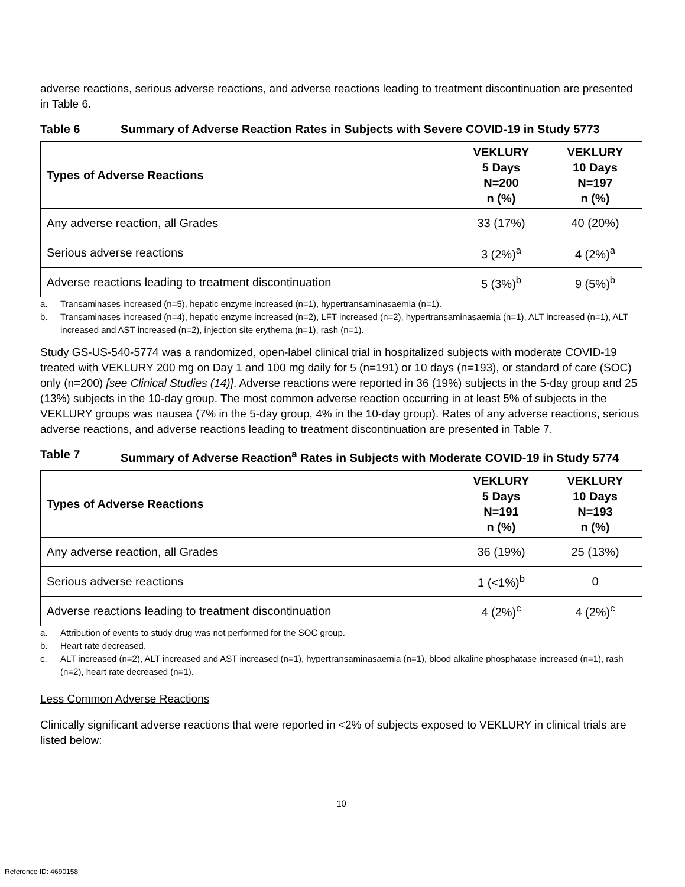adverse reactions, serious adverse reactions, and adverse reactions leading to treatment discontinuation are presented in Table 6.
Table 6 Summary of Adverse Reaction Rates in Subjects with Severe COVID-19 in Study 5773
| Types of Adverse Reactions | VEKLURY 5 Days N=200 n (%) | VEKLURY 10 Days N=197 n (%) |
| --- | --- | --- |
| Any adverse reaction, all Grades | 33 (17%) | 40 (20%) |
| Serious adverse reactions | 3 (2%)<sup>a</sup> | 4 (2%)<sup>a</sup> |
| Adverse reactions leading to treatment discontinuation | 5 (3%)<sup>b</sup> | 9 (5%)<sup>b</sup> |
a. Transaminases increased (n=5), hepatic enzyme increased (n=1), hypertransaminasaemia (n=1).
b. Transaminases increased (n=4), hepatic enzyme increased (n=2), LFT increased (n=2), hypertransaminasaemia (n=1), ALT increased (n=1), ALT increased and AST increased (n=2), injection site erythema (n=1), rash (n=1).
Study GS-US-540-5774 was a randomized, open-label clinical trial in hospitalized subjects with moderate COVID-19 treated with VEKLURY 200 mg on Day 1 and 100 mg daily for 5 (n=191) or 10 days (n=193), or standard of care (SOC) only (n=200) [see Clinical Studies (14)]. Adverse reactions were reported in 36 (19%) subjects in the 5-day group and 25 (13%) subjects in the 10-day group. The most common adverse reaction occurring in at least 5% of subjects in the VEKLURY groups was nausea (7% in the 5-day group, 4% in the 10-day group). Rates of any adverse reactions, serious adverse reactions, and adverse reactions leading to treatment discontinuation are presented in Table 7.
Table 7 Summary of Adverse Reaction<sup>a</sup> Rates in Subjects with Moderate COVID-19 in Study 5774
| Types of Adverse Reactions | VEKLURY 5 Days N=191 n (%) | VEKLURY 10 Days N=193 n (%) |
| --- | --- | --- |
| Any adverse reaction, all Grades | 36 (19%) | 25 (13%) |
| Serious adverse reactions | 1 (<1%)<sup>b</sup> | 0 |
| Adverse reactions leading to treatment discontinuation | 4 (2%)<sup>c</sup> | 4 (2%)<sup>c</sup> |
a. Attribution of events to study drug was not performed for the SOC group.
b. Heart rate decreased.
c. ALT increased (n=2), ALT increased and AST increased (n=1), hypertransaminasaemia (n=1), blood alkaline phosphatase increased (n=1), rash (n=2), heart rate decreased (n=1).
Less Common Adverse Reactions
Clinically significant adverse reactions that were reported in <2% of subjects exposed to VEKLURY in clinical trials are listed below:
10
Reference ID: 4690158